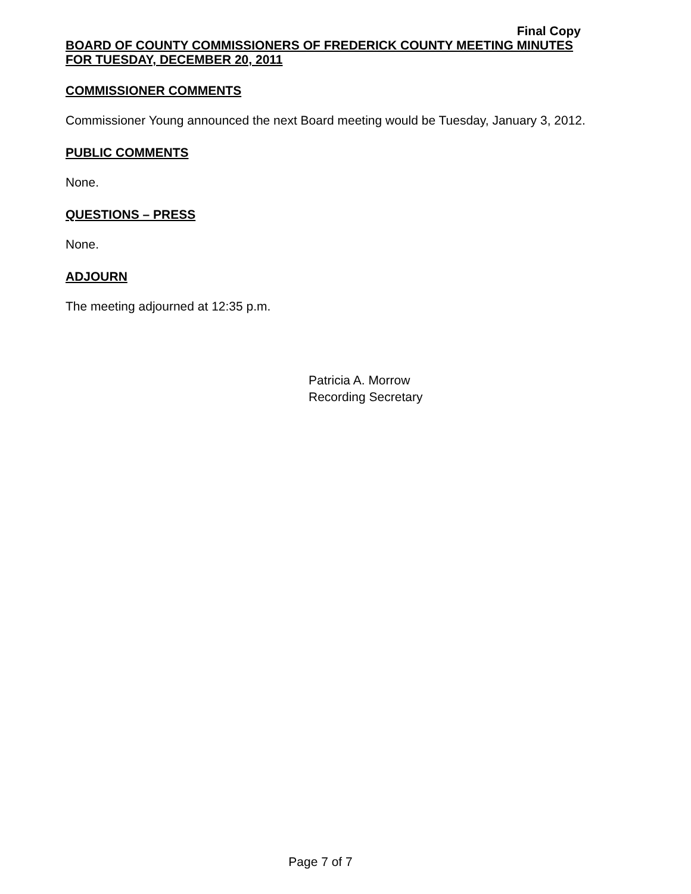Final Copy
BOARD OF COUNTY COMMISSIONERS OF FREDERICK COUNTY MEETING MINUTES
FOR TUESDAY, DECEMBER 20, 2011
COMMISSIONER COMMENTS
Commissioner Young announced the next Board meeting would be Tuesday, January 3, 2012.
PUBLIC COMMENTS
None.
QUESTIONS – PRESS
None.
ADJOURN
The meeting adjourned at 12:35 p.m.
Patricia A. Morrow
Recording Secretary
Page 7 of 7